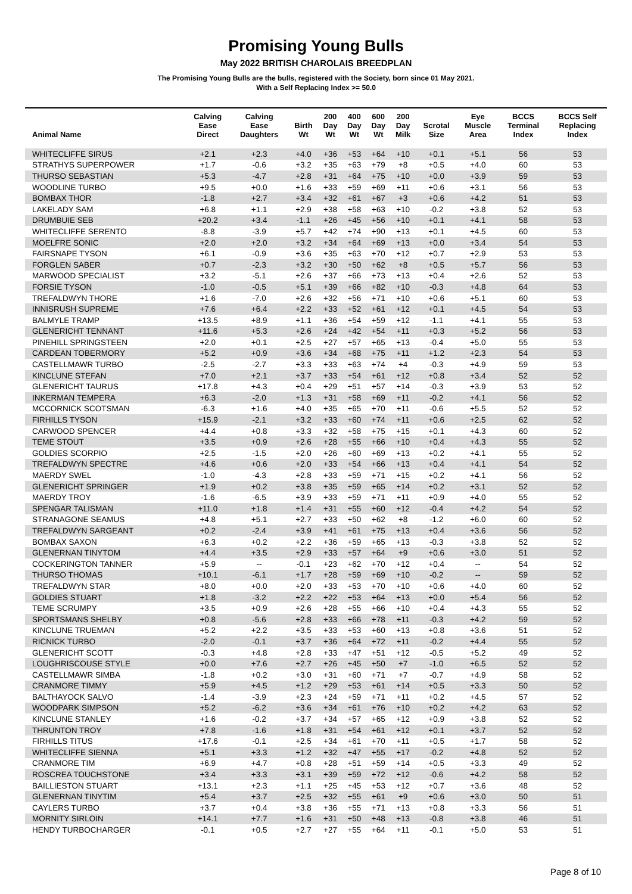Promising Young Bulls
May 2022 BRITISH CHAROLAIS BREEDPLAN
The Promising Young Bulls are the bulls, registered with the Society, born since 01 May 2021.
With a Self Replacing Index >= 50.0
| Animal Name | Calving Ease Direct | Calving Ease Daughters | Birth Wt | 200 Day Wt | 400 Day Wt | 600 Day Wt | 200 Day Milk | Scrotal Size | Eye Muscle Area | BCCS Terminal Index | BCCS Self Replacing Index |
| --- | --- | --- | --- | --- | --- | --- | --- | --- | --- | --- | --- |
| WHITECLIFFE SIRUS | +2.1 | +2.3 | +4.0 | +36 | +53 | +64 | +10 | +0.1 | +5.1 | 56 | 53 |
| STRATHYS SUPERPOWER | +1.7 | -0.6 | +3.2 | +35 | +63 | +79 | +8 | +0.5 | +4.0 | 60 | 53 |
| THURSO SEBASTIAN | +5.3 | -4.7 | +2.8 | +31 | +64 | +75 | +10 | +0.0 | +3.9 | 59 | 53 |
| WOODLINE TURBO | +9.5 | +0.0 | +1.6 | +33 | +59 | +69 | +11 | +0.6 | +3.1 | 56 | 53 |
| BOMBAX THOR | -1.8 | +2.7 | +3.4 | +32 | +61 | +67 | +3 | +0.6 | +4.2 | 51 | 53 |
| LAKELADY SAM | +6.8 | +1.1 | +2.9 | +38 | +58 | +63 | +10 | -0.2 | +3.8 | 52 | 53 |
| DRUMBUIE SEB | +20.2 | +3.4 | -1.1 | +26 | +45 | +56 | +10 | +0.1 | +4.1 | 58 | 53 |
| WHITECLIFFE SERENTO | -8.8 | -3.9 | +5.7 | +42 | +74 | +90 | +13 | +0.1 | +4.5 | 60 | 53 |
| MOELFRE SONIC | +2.0 | +2.0 | +3.2 | +34 | +64 | +69 | +13 | +0.0 | +3.4 | 54 | 53 |
| FAIRSNAPE TYSON | +6.1 | -0.9 | +3.6 | +35 | +63 | +70 | +12 | +0.7 | +2.9 | 53 | 53 |
| FORGLEN SABER | +0.7 | -2.3 | +3.2 | +30 | +50 | +62 | +8 | +0.5 | +5.7 | 56 | 53 |
| MARWOOD SPECIALIST | +3.2 | -5.1 | +2.6 | +37 | +66 | +73 | +13 | +0.4 | +2.6 | 52 | 53 |
| FORSIE TYSON | -1.0 | -0.5 | +5.1 | +39 | +66 | +82 | +10 | -0.3 | +4.8 | 64 | 53 |
| TREFALDWYN THORE | +1.6 | -7.0 | +2.6 | +32 | +56 | +71 | +10 | +0.6 | +5.1 | 60 | 53 |
| INNISRUSH SUPREME | +7.6 | +6.4 | +2.2 | +33 | +52 | +61 | +12 | +0.1 | +4.5 | 54 | 53 |
| BALMYLE TRAMP | +13.5 | +8.9 | +1.1 | +36 | +54 | +59 | +12 | -1.1 | +4.1 | 55 | 53 |
| GLENERICHT TENNANT | +11.6 | +5.3 | +2.6 | +24 | +42 | +54 | +11 | +0.3 | +5.2 | 56 | 53 |
| PINEHILL SPRINGSTEEN | +2.0 | +0.1 | +2.5 | +27 | +57 | +65 | +13 | -0.4 | +5.0 | 55 | 53 |
| CARDEAN TOBERMORY | +5.2 | +0.9 | +3.6 | +34 | +68 | +75 | +11 | +1.2 | +2.3 | 54 | 53 |
| CASTELLMAWR TURBO | -2.5 | -2.7 | +3.3 | +33 | +63 | +74 | +4 | -0.3 | +4.9 | 59 | 53 |
| KINCLUNE STEFAN | +7.0 | +2.1 | +3.7 | +33 | +54 | +61 | +12 | +0.8 | +3.4 | 52 | 52 |
| GLENERICHT TAURUS | +17.8 | +4.3 | +0.4 | +29 | +51 | +57 | +14 | -0.3 | +3.9 | 53 | 52 |
| INKERMAN TEMPERA | +6.3 | -2.0 | +1.3 | +31 | +58 | +69 | +11 | -0.2 | +4.1 | 56 | 52 |
| MCCORNICK SCOTSMAN | -6.3 | +1.6 | +4.0 | +35 | +65 | +70 | +11 | -0.6 | +5.5 | 52 | 52 |
| FIRHILLS TYSON | +15.9 | -2.1 | +3.2 | +33 | +60 | +74 | +11 | +0.6 | +2.5 | 62 | 52 |
| CARWOOD SPENCER | +4.4 | +0.8 | +3.3 | +32 | +58 | +75 | +15 | +0.1 | +4.3 | 60 | 52 |
| TEME STOUT | +3.5 | +0.9 | +2.6 | +28 | +55 | +66 | +10 | +0.4 | +4.3 | 55 | 52 |
| GOLDIES SCORPIO | +2.5 | -1.5 | +2.0 | +26 | +60 | +69 | +13 | +0.2 | +4.1 | 55 | 52 |
| TREFALDWYN SPECTRE | +4.6 | +0.6 | +2.0 | +33 | +54 | +66 | +13 | +0.4 | +4.1 | 54 | 52 |
| MAERDY SWEL | -1.0 | -4.3 | +2.8 | +33 | +59 | +71 | +15 | +0.2 | +4.1 | 56 | 52 |
| GLENERICHT SPRINGER | +1.9 | +0.2 | +3.8 | +35 | +59 | +65 | +14 | +0.2 | +3.1 | 52 | 52 |
| MAERDY TROY | -1.6 | -6.5 | +3.9 | +33 | +59 | +71 | +11 | +0.9 | +4.0 | 55 | 52 |
| SPENGAR TALISMAN | +11.0 | +1.8 | +1.4 | +31 | +55 | +60 | +12 | -0.4 | +4.2 | 54 | 52 |
| STRANAGONE SEAMUS | +4.8 | +5.1 | +2.7 | +33 | +50 | +62 | +8 | -1.2 | +6.0 | 60 | 52 |
| TREFALDWYN SARGEANT | +0.2 | -2.4 | +3.9 | +41 | +61 | +75 | +13 | +0.4 | +3.6 | 56 | 52 |
| BOMBAX SAXON | +6.3 | +0.2 | +2.2 | +36 | +59 | +65 | +13 | -0.3 | +3.8 | 52 | 52 |
| GLENERNAN TINYTOM | +4.4 | +3.5 | +2.9 | +33 | +57 | +64 | +9 | +0.6 | +3.0 | 51 | 52 |
| COCKERINGTON TANNER | +5.9 | -- | -0.1 | +23 | +62 | +70 | +12 | +0.4 | -- | 54 | 52 |
| THURSO THOMAS | +10.1 | -6.1 | +1.7 | +28 | +59 | +69 | +10 | -0.2 | -- | 59 | 52 |
| TREFALDWYN STAR | +8.0 | +0.0 | +2.0 | +33 | +53 | +70 | +10 | +0.6 | +4.0 | 60 | 52 |
| GOLDIES STUART | +1.8 | -3.2 | +2.2 | +22 | +53 | +64 | +13 | +0.0 | +5.4 | 56 | 52 |
| TEME SCRUMPY | +3.5 | +0.9 | +2.6 | +28 | +55 | +66 | +10 | +0.4 | +4.3 | 55 | 52 |
| SPORTSMANS SHELBY | +0.8 | -5.6 | +2.8 | +33 | +66 | +78 | +11 | -0.3 | +4.2 | 59 | 52 |
| KINCLUNE TRUEMAN | +5.2 | +2.2 | +3.5 | +33 | +53 | +60 | +13 | +0.8 | +3.6 | 51 | 52 |
| RICNICK TURBO | -2.0 | -0.1 | +3.7 | +36 | +64 | +72 | +11 | -0.2 | +4.4 | 55 | 52 |
| GLENERICHT SCOTT | -0.3 | +4.8 | +2.8 | +33 | +47 | +51 | +12 | -0.5 | +5.2 | 49 | 52 |
| LOUGHRISCOUSE STYLE | +0.0 | +7.6 | +2.7 | +26 | +45 | +50 | +7 | -1.0 | +6.5 | 52 | 52 |
| CASTELLMAWR SIMBA | -1.8 | +0.2 | +3.0 | +31 | +60 | +71 | +7 | -0.7 | +4.9 | 58 | 52 |
| CRANMORE TIMMY | +5.9 | +4.5 | +1.2 | +29 | +53 | +61 | +14 | +0.5 | +3.3 | 50 | 52 |
| BALTHAYOCK SALVO | -1.4 | -3.9 | +2.3 | +24 | +59 | +71 | +11 | +0.2 | +4.5 | 57 | 52 |
| WOODPARK SIMPSON | +5.2 | -6.2 | +3.6 | +34 | +61 | +76 | +10 | +0.2 | +4.2 | 63 | 52 |
| KINCLUNE STANLEY | +1.6 | -0.2 | +3.7 | +34 | +57 | +65 | +12 | +0.9 | +3.8 | 52 | 52 |
| THRUNTON TROY | +7.8 | -1.6 | +1.8 | +31 | +54 | +61 | +12 | +0.1 | +3.7 | 52 | 52 |
| FIRHILLS TITUS | +17.6 | -0.1 | +2.5 | +34 | +61 | +70 | +11 | +0.5 | +1.7 | 58 | 52 |
| WHITECLIFFE SIENNA | +5.1 | +3.3 | +1.2 | +32 | +47 | +55 | +17 | -0.2 | +4.8 | 52 | 52 |
| CRANMORE TIM | +6.9 | +4.7 | +0.8 | +28 | +51 | +59 | +14 | +0.5 | +3.3 | 49 | 52 |
| ROSCREA TOUCHSTONE | +3.4 | +3.3 | +3.1 | +39 | +59 | +72 | +12 | -0.6 | +4.2 | 58 | 52 |
| BAILLIESTON STUART | +13.1 | +2.3 | +1.1 | +25 | +45 | +53 | +12 | +0.7 | +3.6 | 48 | 52 |
| GLENERNAN TINYTIM | +5.4 | +3.7 | +2.5 | +32 | +55 | +61 | +9 | +0.6 | +3.0 | 50 | 51 |
| CAYLERS TURBO | +3.7 | +0.4 | +3.8 | +36 | +55 | +71 | +13 | +0.8 | +3.3 | 56 | 51 |
| MORNITY SIRLOIN | +14.1 | +7.7 | +1.6 | +31 | +50 | +48 | +13 | -0.8 | +3.8 | 46 | 51 |
| HENDY TURBOCHARGER | -0.1 | +0.5 | +2.7 | +27 | +55 | +64 | +11 | -0.1 | +5.0 | 53 | 51 |
Page 8 of 10